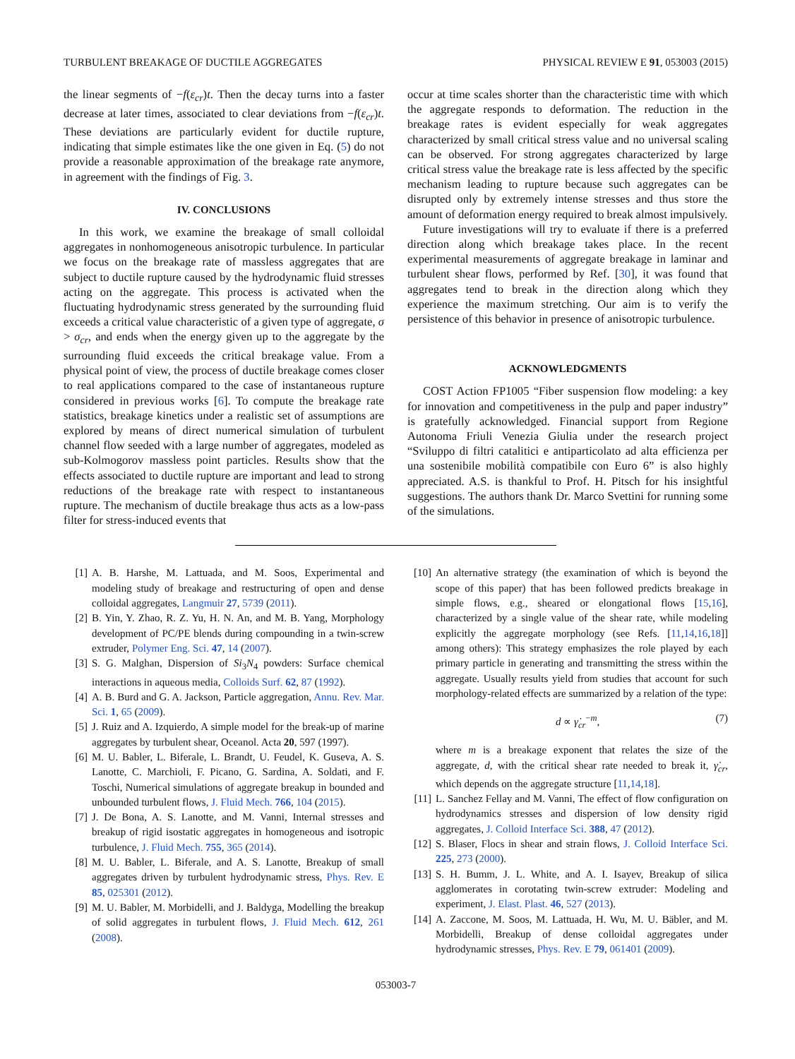TURBULENT BREAKAGE OF DUCTILE AGGREGATES PHYSICAL REVIEW E 91, 053003 (2015)
the linear segments of −f(ε<sub>cr</sub>)t. Then the decay turns into a faster decrease at later times, associated to clear deviations from −f(ε<sub>cr</sub>)t. These deviations are particularly evident for ductile rupture, indicating that simple estimates like the one given in Eq. (5) do not provide a reasonable approximation of the breakage rate anymore, in agreement with the findings of Fig. 3.
IV. CONCLUSIONS
In this work, we examine the breakage of small colloidal aggregates in nonhomogeneous anisotropic turbulence. In particular we focus on the breakage rate of massless aggregates that are subject to ductile rupture caused by the hydrodynamic fluid stresses acting on the aggregate. This process is activated when the fluctuating hydrodynamic stress generated by the surrounding fluid exceeds a critical value characteristic of a given type of aggregate, σ > σ<sub>cr</sub>, and ends when the energy given up to the aggregate by the surrounding fluid exceeds the critical breakage value. From a physical point of view, the process of ductile breakage comes closer to real applications compared to the case of instantaneous rupture considered in previous works [6]. To compute the breakage rate statistics, breakage kinetics under a realistic set of assumptions are explored by means of direct numerical simulation of turbulent channel flow seeded with a large number of aggregates, modeled as sub-Kolmogorov massless point particles. Results show that the effects associated to ductile rupture are important and lead to strong reductions of the breakage rate with respect to instantaneous rupture. The mechanism of ductile breakage thus acts as a low-pass filter for stress-induced events that
occur at time scales shorter than the characteristic time with which the aggregate responds to deformation. The reduction in the breakage rates is evident especially for weak aggregates characterized by small critical stress value and no universal scaling can be observed. For strong aggregates characterized by large critical stress value the breakage rate is less affected by the specific mechanism leading to rupture because such aggregates can be disrupted only by extremely intense stresses and thus store the amount of deformation energy required to break almost impulsively.
Future investigations will try to evaluate if there is a preferred direction along which breakage takes place. In the recent experimental measurements of aggregate breakage in laminar and turbulent shear flows, performed by Ref. [30], it was found that aggregates tend to break in the direction along which they experience the maximum stretching. Our aim is to verify the persistence of this behavior in presence of anisotropic turbulence.
ACKNOWLEDGMENTS
COST Action FP1005 “Fiber suspension flow modeling: a key for innovation and competitiveness in the pulp and paper industry” is gratefully acknowledged. Financial support from Regione Autonoma Friuli Venezia Giulia under the research project “Sviluppo di filtri catalitici e antiparticolato ad alta efficienza per una sostenibile mobilità compatibile con Euro 6” is also highly appreciated. A.S. is thankful to Prof. H. Pitsch for his insightful suggestions. The authors thank Dr. Marco Svettini for running some of the simulations.
[1] A. B. Harshe, M. Lattuada, and M. Soos, Experimental and modeling study of breakage and restructuring of open and dense colloidal aggregates, Langmuir 27, 5739 (2011).
[2] B. Yin, Y. Zhao, R. Z. Yu, H. N. An, and M. B. Yang, Morphology development of PC/PE blends during compounding in a twin-screw extruder, Polymer Eng. Sci. 47, 14 (2007).
[3] S. G. Malghan, Dispersion of Si<sub>3</sub>N<sub>4</sub> powders: Surface chemical interactions in aqueous media, Colloids Surf. 62, 87 (1992).
[4] A. B. Burd and G. A. Jackson, Particle aggregation, Annu. Rev. Mar. Sci. 1, 65 (2009).
[5] J. Ruiz and A. Izquierdo, A simple model for the break-up of marine aggregates by turbulent shear, Oceanol. Acta 20, 597 (1997).
[6] M. U. Babler, L. Biferale, L. Brandt, U. Feudel, K. Guseva, A. S. Lanotte, C. Marchioli, F. Picano, G. Sardina, A. Soldati, and F. Toschi, Numerical simulations of aggregate breakup in bounded and unbounded turbulent flows, J. Fluid Mech. 766, 104 (2015).
[7] J. De Bona, A. S. Lanotte, and M. Vanni, Internal stresses and breakup of rigid isostatic aggregates in homogeneous and isotropic turbulence, J. Fluid Mech. 755, 365 (2014).
[8] M. U. Babler, L. Biferale, and A. S. Lanotte, Breakup of small aggregates driven by turbulent hydrodynamic stress, Phys. Rev. E 85, 025301 (2012).
[9] M. U. Babler, M. Morbidelli, and J. Baldyga, Modelling the breakup of solid aggregates in turbulent flows, J. Fluid Mech. 612, 261 (2008).
[10] An alternative strategy (the examination of which is beyond the scope of this paper) that has been followed predicts breakage in simple flows, e.g., sheared or elongational flows [15,16], characterized by a single value of the shear rate, while modeling explicitly the aggregate morphology (see Refs. [11,14,16,18]] among others): This strategy emphasizes the role played by each primary particle in generating and transmitting the stress within the aggregate. Usually results yield from studies that account for such morphology-related effects are summarized by a relation of the type:
d ∝ γ̇<sub>cr</sub><sup>−m</sup>, (7)
where m is a breakage exponent that relates the size of the aggregate, d, with the critical shear rate needed to break it, γ̇<sub>cr</sub>, which depends on the aggregate structure [11,14,18].
[11] L. Sanchez Fellay and M. Vanni, The effect of flow configuration on hydrodynamics stresses and dispersion of low density rigid aggregates, J. Colloid Interface Sci. 388, 47 (2012).
[12] S. Blaser, Flocs in shear and strain flows, J. Colloid Interface Sci. 225, 273 (2000).
[13] S. H. Bumm, J. L. White, and A. I. Isayev, Breakup of silica agglomerates in corotating twin-screw extruder: Modeling and experiment, J. Elast. Plast. 46, 527 (2013).
[14] A. Zaccone, M. Soos, M. Lattuada, H. Wu, M. U. Bäbler, and M. Morbidelli, Breakup of dense colloidal aggregates under hydrodynamic stresses, Phys. Rev. E 79, 061401 (2009).
053003-7